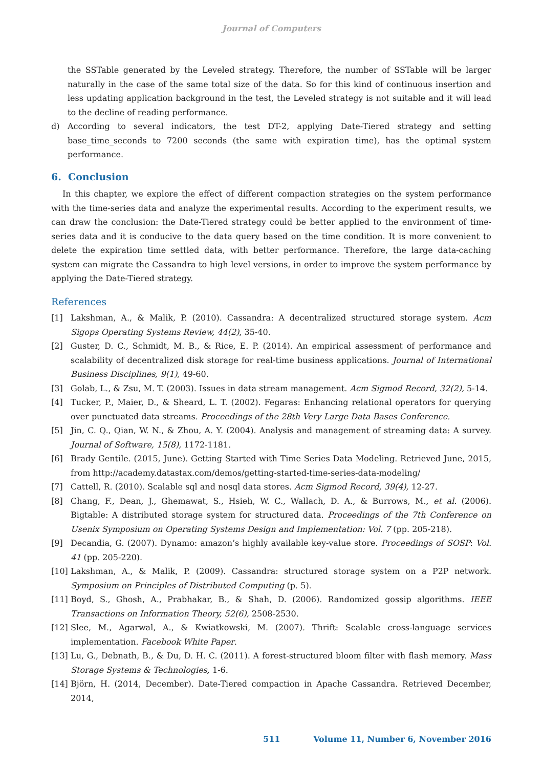Journal of Computers
the SSTable generated by the Leveled strategy. Therefore, the number of SSTable will be larger naturally in the case of the same total size of the data. So for this kind of continuous insertion and less updating application background in the test, the Leveled strategy is not suitable and it will lead to the decline of reading performance.
d) According to several indicators, the test DT-2, applying Date-Tiered strategy and setting base_time_seconds to 7200 seconds (the same with expiration time), has the optimal system performance.
6. Conclusion
In this chapter, we explore the effect of different compaction strategies on the system performance with the time-series data and analyze the experimental results. According to the experiment results, we can draw the conclusion: the Date-Tiered strategy could be better applied to the environment of time-series data and it is conducive to the data query based on the time condition. It is more convenient to delete the expiration time settled data, with better performance. Therefore, the large data-caching system can migrate the Cassandra to high level versions, in order to improve the system performance by applying the Date-Tiered strategy.
References
[1] Lakshman, A., & Malik, P. (2010). Cassandra: A decentralized structured storage system. Acm Sigops Operating Systems Review, 44(2), 35-40.
[2] Guster, D. C., Schmidt, M. B., & Rice, E. P. (2014). An empirical assessment of performance and scalability of decentralized disk storage for real-time business applications. Journal of International Business Disciplines, 9(1), 49-60.
[3] Golab, L., & Zsu, M. T. (2003). Issues in data stream management. Acm Sigmod Record, 32(2), 5-14.
[4] Tucker, P., Maier, D., & Sheard, L. T. (2002). Fegaras: Enhancing relational operators for querying over punctuated data streams. Proceedings of the 28th Very Large Data Bases Conference.
[5] Jin, C. Q., Qian, W. N., & Zhou, A. Y. (2004). Analysis and management of streaming data: A survey. Journal of Software, 15(8), 1172-1181.
[6] Brady Gentile. (2015, June). Getting Started with Time Series Data Modeling. Retrieved June, 2015, from http://academy.datastax.com/demos/getting-started-time-series-data-modeling/
[7] Cattell, R. (2010). Scalable sql and nosql data stores. Acm Sigmod Record, 39(4), 12-27.
[8] Chang, F., Dean, J., Ghemawat, S., Hsieh, W. C., Wallach, D. A., & Burrows, M., et al. (2006). Bigtable: A distributed storage system for structured data. Proceedings of the 7th Conference on Usenix Symposium on Operating Systems Design and Implementation: Vol. 7 (pp. 205-218).
[9] Decandia, G. (2007). Dynamo: amazon’s highly available key-value store. Proceedings of SOSP: Vol. 41 (pp. 205-220).
[10]
Lakshman, A., & Malik, P. (2009). Cassandra: structured storage system on a P2P network. Symposium on Principles of Distributed Computing (p. 5).
[11]
Boyd, S., Ghosh, A., Prabhakar, B., & Shah, D. (2006). Randomized gossip algorithms. IEEE Transactions on Information Theory, 52(6), 2508-2530.
[12]
Slee, M., Agarwal, A., & Kwiatkowski, M. (2007). Thrift: Scalable cross-language services implementation. Facebook White Paper.
[13]
Lu, G., Debnath, B., & Du, D. H. C. (2011). A forest-structured bloom filter with flash memory. Mass Storage Systems & Technologies, 1-6.
[14]
Björn, H. (2014, December). Date-Tiered compaction in Apache Cassandra. Retrieved December, 2014,
511 Volume 11, Number 6, November 2016